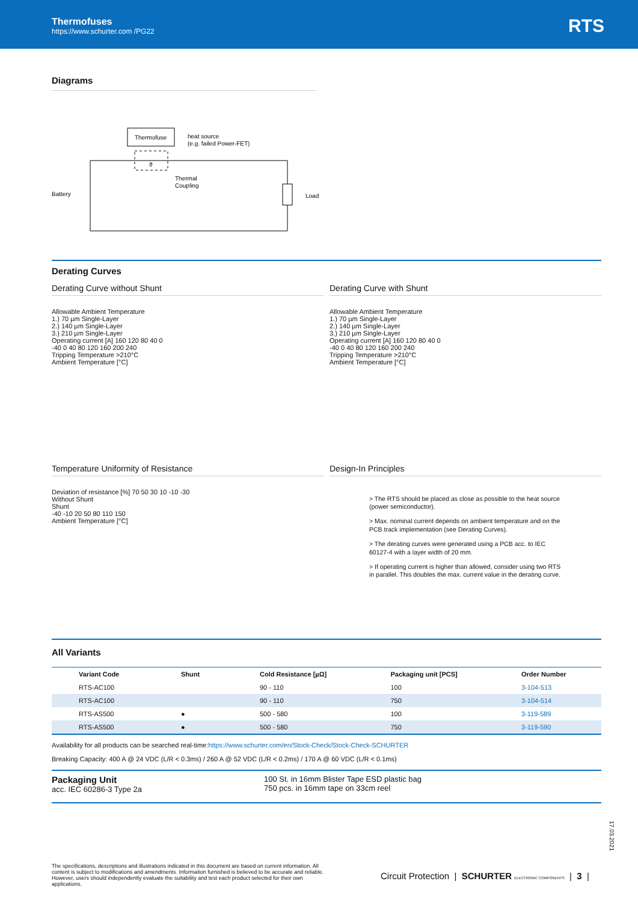Thermofuses
https://www.schurter.com /PG22
RTS
Diagrams
Thermofuse
heat source
(e.g. failed Power-FET)
ϑ
Thermal
Coupling
Battery
Load
Derating Curves
Derating Curve without Shunt
Allowable Ambient Temperature
1.) 70 µm Single-Layer
2.) 140 µm Single-Layer
3.) 210 µm Single-Layer
Operating current [A] 160 120 80 40 0
-40 0 40 80 120 160 200 240
Tripping Temperature >210°C
Ambient Temperature [°C]
Derating Curve with Shunt
Allowable Ambient Temperature
1.) 70 µm Single-Layer
2.) 140 µm Single-Layer
3.) 210 µm Single-Layer
Operating current [A] 160 120 80 40 0
-40 0 40 80 120 160 200 240
Tripping Temperature >210°C
Ambient Temperature [°C]
Temperature Uniformity of Resistance
Deviation of resistance [%] 70 50 30 10 -10 -30
Without Shunt
Shunt
-40 -10 20 50 80 110 150
Ambient Temperature [°C]
Design-In Principles
> The RTS should be placed as close as possible to the heat source (power semiconductor).
> Max. nominal current depends on ambient temperature and on the PCB track implementation (see Derating Curves).
> The derating curves were generated using a PCB acc. to IEC 60127-4 with a layer width of 20 mm.
> If operating current is higher than allowed, consider using two RTS in parallel. This doubles the max. current value in the derating curve.
All Variants
| Variant Code | Shunt | Cold Resistance [µΩ] | Packaging unit [PCS] | Order Number |
| --- | --- | --- | --- | --- |
| RTS-AC100 | | 90 - 110 | 100 | 3-104-513 |
| RTS-AC100 | | 90 - 110 | 750 | 3-104-514 |
| RTS-AS500 | ● | 500 - 580 | 100 | 3-119-589 |
| RTS-AS500 | ● | 500 - 580 | 750 | 3-119-590 |
Availability for all products can be searched real-time:https://www.schurter.com/en/Stock-Check/Stock-Check-SCHURTER
Breaking Capacity: 400 A @ 24 VDC (L/R < 0.3ms) / 260 A @ 52 VDC (L/R < 0.2ms) / 170 A @ 60 VDC (L/R < 0.1ms)
Packaging Unit
acc. IEC 60286-3 Type 2a
100 St. in 16mm Blister Tape ESD plastic bag
750 pcs. in 16mm tape on 33cm reel
17.03.2021
The specifications, descriptions and illustrations indicated in this document are based on current information. All content is subject to modifications and amendments. Information furnished is believed to be accurate and reliable. However, users should independently evaluate the suitability and test each product selected for their own applications.
Circuit Protection | SCHURTER ELECTRONIC COMPONENTS | 3 |